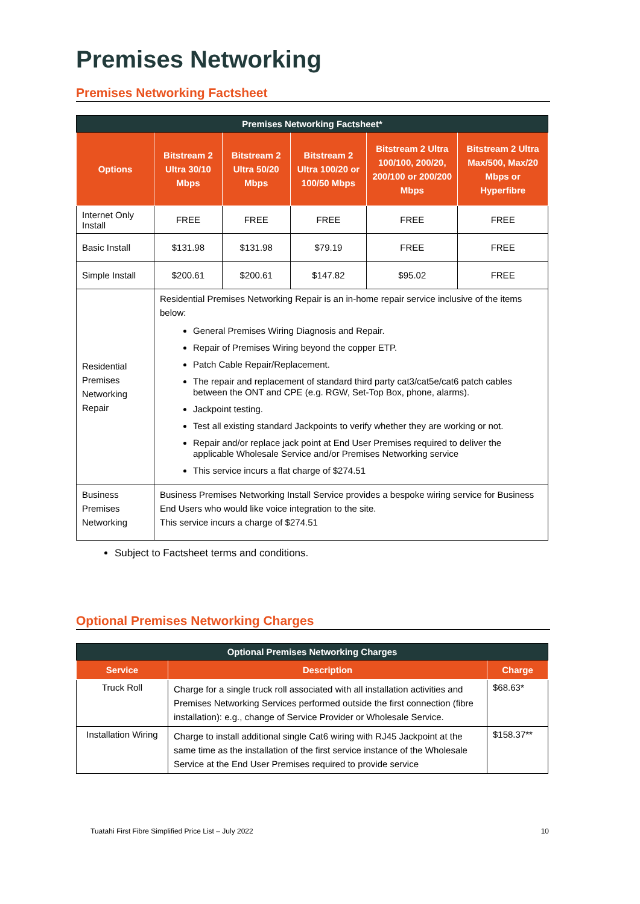Premises Networking
Premises Networking Factsheet
| Premises Networking Factsheet* | | | | | |
| Options | Bitstream 2 Ultra 30/10 Mbps | Bitstream 2 Ultra 50/20 Mbps | Bitstream 2 Ultra 100/20 or 100/50 Mbps | Bitstream 2 Ultra 100/100, 200/20, 200/100 or 200/200 Mbps | Bitstream 2 Ultra Max/500, Max/20 Mbps or Hyperfibre |
| Internet Only Install | FREE | FREE | FREE | FREE | FREE |
| Basic Install | $131.98 | $131.98 | $79.19 | FREE | FREE |
| Simple Install | $200.61 | $200.61 | $147.82 | $95.02 | FREE |
| Residential Premises Networking Repair | Residential Premises Networking Repair is an in-home repair service inclusive of the items below: General Premises Wiring Diagnosis and Repair. Repair of Premises Wiring beyond the copper ETP. Patch Cable Repair/Replacement. The repair and replacement of standard third party cat3/cat5e/cat6 patch cables between the ONT and CPE (e.g. RGW, Set-Top Box, phone, alarms). Jackpoint testing. Test all existing standard Jackpoints to verify whether they are working or not. Repair and/or replace jack point at End User Premises required to deliver the applicable Wholesale Service and/or Premises Networking service This service incurs a flat charge of $274.51 | | | | |
| Business Premises Networking | Business Premises Networking Install Service provides a bespoke wiring service for Business End Users who would like voice integration to the site. This service incurs a charge of $274.51 | | | | |
Subject to Factsheet terms and conditions.
Optional Premises Networking Charges
| Optional Premises Networking Charges | | |
| Service | Description | Charge |
| Truck Roll | Charge for a single truck roll associated with all installation activities and Premises Networking Services performed outside the first connection (fibre installation): e.g., change of Service Provider or Wholesale Service. | $68.63* |
| Installation Wiring | Charge to install additional single Cat6 wiring with RJ45 Jackpoint at the same time as the installation of the first service instance of the Wholesale Service at the End User Premises required to provide service | $158.37** |
Tuatahi First Fibre Simplified Price List – July 2022 10